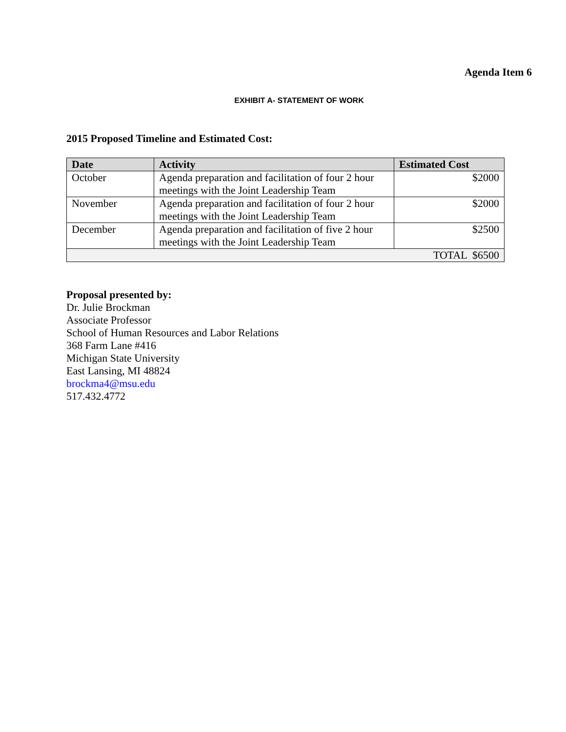Agenda Item 6
EXHIBIT A- STATEMENT OF WORK
2015 Proposed Timeline and Estimated Cost:
| Date | Activity | Estimated Cost |
| --- | --- | --- |
| October | Agenda preparation and facilitation of four 2 hour meetings with the Joint Leadership Team | $2000 |
| November | Agenda preparation and facilitation of four 2 hour meetings with the Joint Leadership Team | $2000 |
| December | Agenda preparation and facilitation of five 2 hour meetings with the Joint Leadership Team | $2500 |
| TOTAL $6500 | | |
Proposal presented by:
Dr. Julie Brockman
Associate Professor
School of Human Resources and Labor Relations
368 Farm Lane #416
Michigan State University
East Lansing, MI 48824
brockma4@msu.edu
517.432.4772